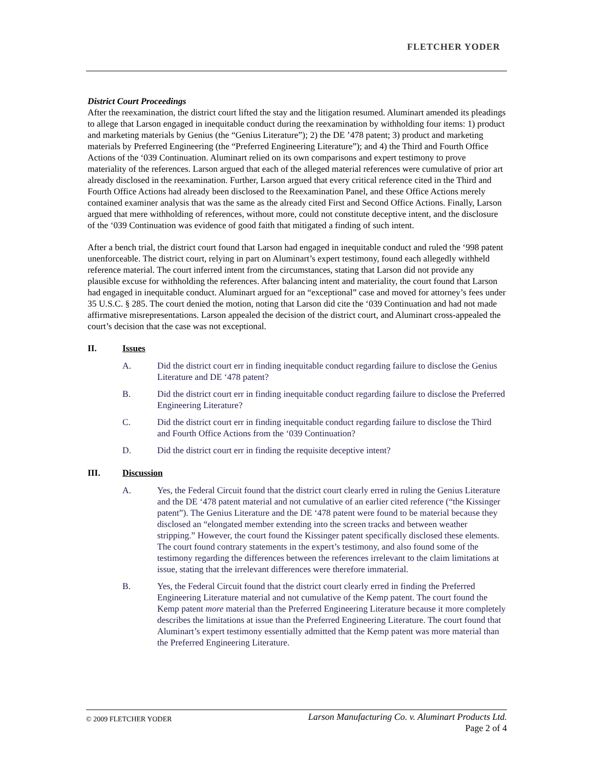FLETCHER YODER
District Court Proceedings
After the reexamination, the district court lifted the stay and the litigation resumed. Aluminart amended its pleadings to allege that Larson engaged in inequitable conduct during the reexamination by withholding four items: 1) product and marketing materials by Genius (the “Genius Literature”); 2) the DE ’478 patent; 3) product and marketing materials by Preferred Engineering (the “Preferred Engineering Literature”); and 4) the Third and Fourth Office Actions of the ‘039 Continuation. Aluminart relied on its own comparisons and expert testimony to prove materiality of the references. Larson argued that each of the alleged material references were cumulative of prior art already disclosed in the reexamination. Further, Larson argued that every critical reference cited in the Third and Fourth Office Actions had already been disclosed to the Reexamination Panel, and these Office Actions merely contained examiner analysis that was the same as the already cited First and Second Office Actions. Finally, Larson argued that mere withholding of references, without more, could not constitute deceptive intent, and the disclosure of the ‘039 Continuation was evidence of good faith that mitigated a finding of such intent.
After a bench trial, the district court found that Larson had engaged in inequitable conduct and ruled the ‘998 patent unenforceable. The district court, relying in part on Aluminart’s expert testimony, found each allegedly withheld reference material. The court inferred intent from the circumstances, stating that Larson did not provide any plausible excuse for withholding the references. After balancing intent and materiality, the court found that Larson had engaged in inequitable conduct. Aluminart argued for an “exceptional” case and moved for attorney’s fees under 35 U.S.C. § 285. The court denied the motion, noting that Larson did cite the ‘039 Continuation and had not made affirmative misrepresentations. Larson appealed the decision of the district court, and Aluminart cross-appealed the court’s decision that the case was not exceptional.
II. Issues
A. Did the district court err in finding inequitable conduct regarding failure to disclose the Genius Literature and DE ‘478 patent?
B. Did the district court err in finding inequitable conduct regarding failure to disclose the Preferred Engineering Literature?
C. Did the district court err in finding inequitable conduct regarding failure to disclose the Third and Fourth Office Actions from the ‘039 Continuation?
D. Did the district court err in finding the requisite deceptive intent?
III. Discussion
A. Yes, the Federal Circuit found that the district court clearly erred in ruling the Genius Literature and the DE ‘478 patent material and not cumulative of an earlier cited reference (“the Kissinger patent”). The Genius Literature and the DE ‘478 patent were found to be material because they disclosed an “elongated member extending into the screen tracks and between weather stripping.” However, the court found the Kissinger patent specifically disclosed these elements. The court found contrary statements in the expert’s testimony, and also found some of the testimony regarding the differences between the references irrelevant to the claim limitations at issue, stating that the irrelevant differences were therefore immaterial.
B. Yes, the Federal Circuit found that the district court clearly erred in finding the Preferred Engineering Literature material and not cumulative of the Kemp patent. The court found the Kemp patent more material than the Preferred Engineering Literature because it more completely describes the limitations at issue than the Preferred Engineering Literature. The court found that Aluminart’s expert testimony essentially admitted that the Kemp patent was more material than the Preferred Engineering Literature.
© 2009 FLETCHER YODER
Larson Manufacturing Co. v. Aluminart Products Ltd.
Page 2 of 4